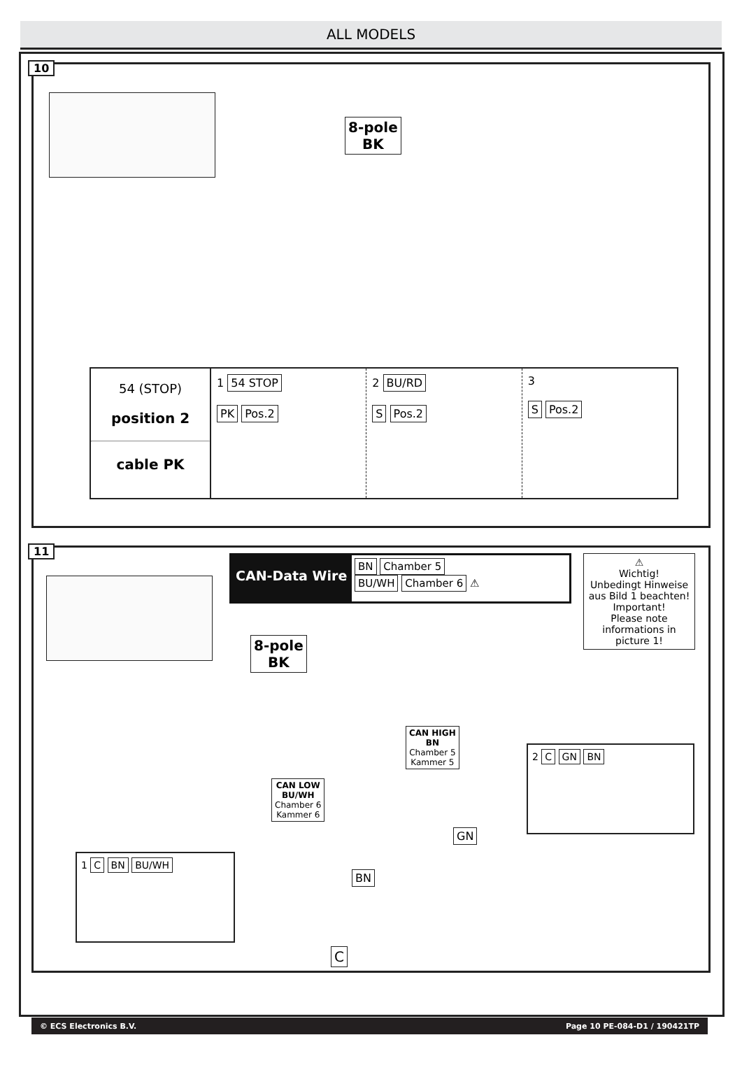ALL MODELS
10
8-pole
BK
54 (STOP)
position 2
cable PK
1 54 STOP
PK Pos.2
2 BU/RD
S Pos.2
3
S Pos.2
11
CAN-Data Wire
BN Chamber 5
BU/WH Chamber 6 ⚠
⚠
Wichtig!
Unbedingt Hinweise aus Bild 1 beachten!
Important!
Please note informations in picture 1!
8-pole
BK
CAN HIGH
BN
Chamber 5
Kammer 5
CAN LOW
BU/WH
Chamber 6
Kammer 6
2 C GN BN
GN
1 C BN BU/WH
BN
C
© ECS Electronics B.V. Page 10 PE-084-D1 / 190421TP